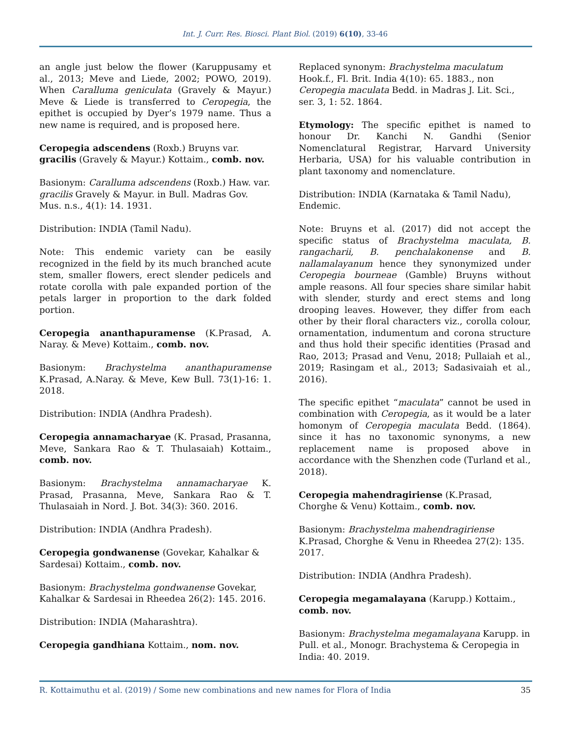Int. J. Curr. Res. Biosci. Plant Biol. (2019) 6(10), 33-46
an angle just below the flower (Karuppusamy et al., 2013; Meve and Liede, 2002; POWO, 2019). When Caralluma geniculata (Gravely & Mayur.) Meve & Liede is transferred to Ceropegia, the epithet is occupied by Dyer’s 1979 name. Thus a new name is required, and is proposed here.
Ceropegia adscendens (Roxb.) Bruyns var. gracilis (Gravely & Mayur.) Kottaim., comb. nov.
Basionym: Caralluma adscendens (Roxb.) Haw. var. gracilis Gravely & Mayur. in Bull. Madras Gov. Mus. n.s., 4(1): 14. 1931.
Distribution: INDIA (Tamil Nadu).
Note: This endemic variety can be easily recognized in the field by its much branched acute stem, smaller flowers, erect slender pedicels and rotate corolla with pale expanded portion of the petals larger in proportion to the dark folded portion.
Ceropegia ananthapuramense (K.Prasad, A. Naray. & Meve) Kottaim., comb. nov.
Basionym: Brachystelma ananthapuramense K.Prasad, A.Naray. & Meve, Kew Bull. 73(1)-16: 1. 2018.
Distribution: INDIA (Andhra Pradesh).
Ceropegia annamacharyae (K. Prasad, Prasanna, Meve, Sankara Rao & T. Thulasaiah) Kottaim., comb. nov.
Basionym: Brachystelma annamacharyae K. Prasad, Prasanna, Meve, Sankara Rao & T. Thulasaiah in Nord. J. Bot. 34(3): 360. 2016.
Distribution: INDIA (Andhra Pradesh).
Ceropegia gondwanense (Govekar, Kahalkar & Sardesai) Kottaim., comb. nov.
Basionym: Brachystelma gondwanense Govekar, Kahalkar & Sardesai in Rheedea 26(2): 145. 2016.
Distribution: INDIA (Maharashtra).
Ceropegia gandhiana Kottaim., nom. nov.
Replaced synonym: Brachystelma maculatum Hook.f., Fl. Brit. India 4(10): 65. 1883., non Ceropegia maculata Bedd. in Madras J. Lit. Sci., ser. 3, 1: 52. 1864.
Etymology: The specific epithet is named to honour Dr. Kanchi N. Gandhi (Senior Nomenclatural Registrar, Harvard University Herbaria, USA) for his valuable contribution in plant taxonomy and nomenclature.
Distribution: INDIA (Karnataka & Tamil Nadu), Endemic.
Note: Bruyns et al. (2017) did not accept the specific status of Brachystelma maculata, B. rangacharii, B. penchalakonense and B. nallamalayanum hence they synonymized under Ceropegia bourneae (Gamble) Bruyns without ample reasons. All four species share similar habit with slender, sturdy and erect stems and long drooping leaves. However, they differ from each other by their floral characters viz., corolla colour, ornamentation, indumentum and corona structure and thus hold their specific identities (Prasad and Rao, 2013; Prasad and Venu, 2018; Pullaiah et al., 2019; Rasingam et al., 2013; Sadasivaiah et al., 2016).
The specific epithet “maculata” cannot be used in combination with Ceropegia, as it would be a later homonym of Ceropegia maculata Bedd. (1864). since it has no taxonomic synonyms, a new replacement name is proposed above in accordance with the Shenzhen code (Turland et al., 2018).
Ceropegia mahendragiriense (K.Prasad, Chorghe & Venu) Kottaim., comb. nov.
Basionym: Brachystelma mahendragiriense K.Prasad, Chorghe & Venu in Rheedea 27(2): 135. 2017.
Distribution: INDIA (Andhra Pradesh).
Ceropegia megamalayana (Karupp.) Kottaim., comb. nov.
Basionym: Brachystelma megamalayana Karupp. in Pull. et al., Monogr. Brachystema & Ceropegia in India: 40. 2019.
R. Kottaimuthu et al. (2019) / Some new combinations and new names for Flora of India 35